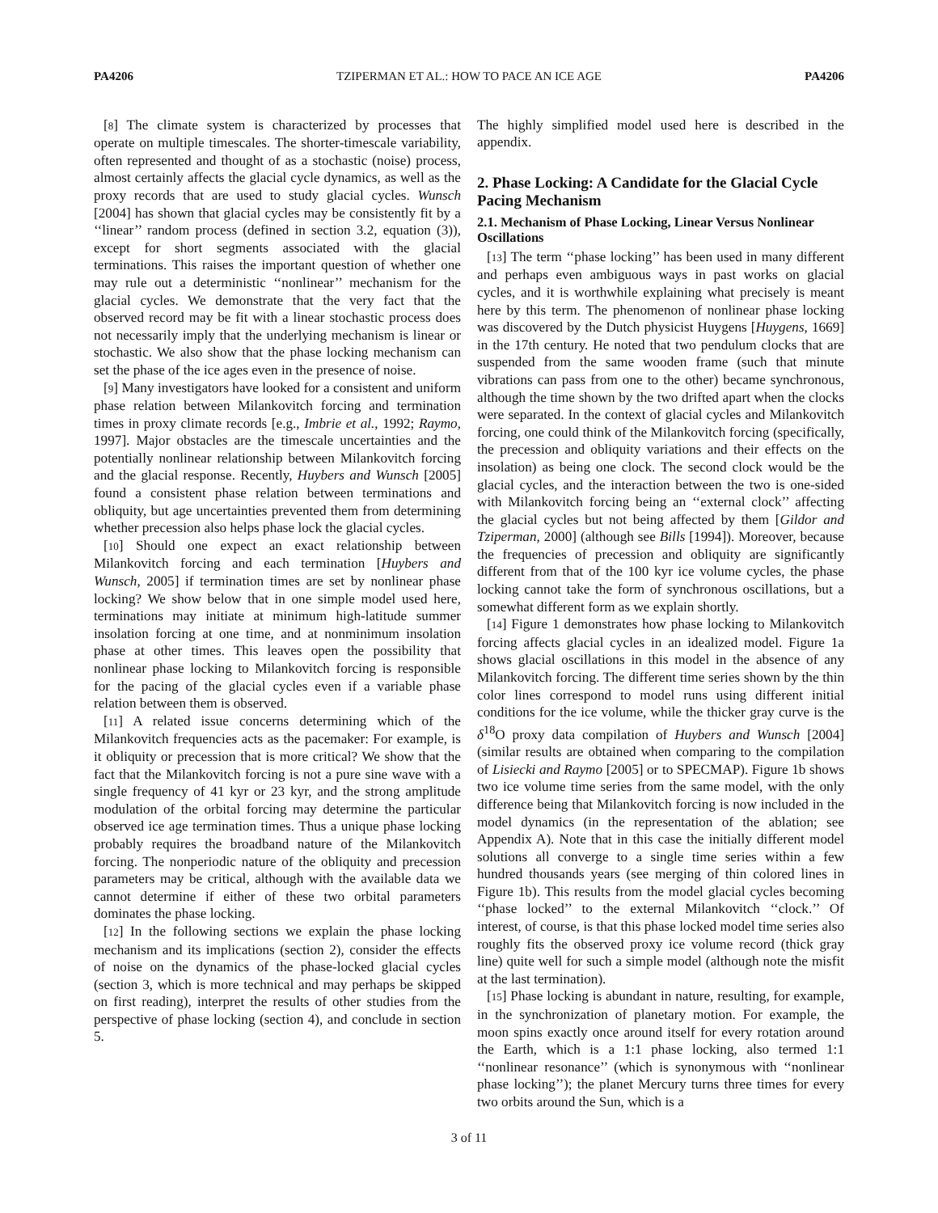PA4206 TZIPERMAN ET AL.: HOW TO PACE AN ICE AGE PA4206
[8] The climate system is characterized by processes that operate on multiple timescales. The shorter-timescale variability, often represented and thought of as a stochastic (noise) process, almost certainly affects the glacial cycle dynamics, as well as the proxy records that are used to study glacial cycles. Wunsch [2004] has shown that glacial cycles may be consistently fit by a ‘‘linear’’ random process (defined in section 3.2, equation (3)), except for short segments associated with the glacial terminations. This raises the important question of whether one may rule out a deterministic ‘‘nonlinear’’ mechanism for the glacial cycles. We demonstrate that the very fact that the observed record may be fit with a linear stochastic process does not necessarily imply that the underlying mechanism is linear or stochastic. We also show that the phase locking mechanism can set the phase of the ice ages even in the presence of noise.
[9] Many investigators have looked for a consistent and uniform phase relation between Milankovitch forcing and termination times in proxy climate records [e.g., Imbrie et al., 1992; Raymo, 1997]. Major obstacles are the timescale uncertainties and the potentially nonlinear relationship between Milankovitch forcing and the glacial response. Recently, Huybers and Wunsch [2005] found a consistent phase relation between terminations and obliquity, but age uncertainties prevented them from determining whether precession also helps phase lock the glacial cycles.
[10] Should one expect an exact relationship between Milankovitch forcing and each termination [Huybers and Wunsch, 2005] if termination times are set by nonlinear phase locking? We show below that in one simple model used here, terminations may initiate at minimum high-latitude summer insolation forcing at one time, and at nonminimum insolation phase at other times. This leaves open the possibility that nonlinear phase locking to Milankovitch forcing is responsible for the pacing of the glacial cycles even if a variable phase relation between them is observed.
[11] A related issue concerns determining which of the Milankovitch frequencies acts as the pacemaker: For example, is it obliquity or precession that is more critical? We show that the fact that the Milankovitch forcing is not a pure sine wave with a single frequency of 41 kyr or 23 kyr, and the strong amplitude modulation of the orbital forcing may determine the particular observed ice age termination times. Thus a unique phase locking probably requires the broadband nature of the Milankovitch forcing. The nonperiodic nature of the obliquity and precession parameters may be critical, although with the available data we cannot determine if either of these two orbital parameters dominates the phase locking.
[12] In the following sections we explain the phase locking mechanism and its implications (section 2), consider the effects of noise on the dynamics of the phase-locked glacial cycles (section 3, which is more technical and may perhaps be skipped on first reading), interpret the results of other studies from the perspective of phase locking (section 4), and conclude in section 5.
The highly simplified model used here is described in the appendix.
2. Phase Locking: A Candidate for the Glacial Cycle Pacing Mechanism
2.1. Mechanism of Phase Locking, Linear Versus Nonlinear Oscillations
[13] The term ‘‘phase locking’’ has been used in many different and perhaps even ambiguous ways in past works on glacial cycles, and it is worthwhile explaining what precisely is meant here by this term. The phenomenon of nonlinear phase locking was discovered by the Dutch physicist Huygens [Huygens, 1669] in the 17th century. He noted that two pendulum clocks that are suspended from the same wooden frame (such that minute vibrations can pass from one to the other) became synchronous, although the time shown by the two drifted apart when the clocks were separated. In the context of glacial cycles and Milankovitch forcing, one could think of the Milankovitch forcing (specifically, the precession and obliquity variations and their effects on the insolation) as being one clock. The second clock would be the glacial cycles, and the interaction between the two is one-sided with Milankovitch forcing being an ‘‘external clock’’ affecting the glacial cycles but not being affected by them [Gildor and Tziperman, 2000] (although see Bills [1994]). Moreover, because the frequencies of precession and obliquity are significantly different from that of the 100 kyr ice volume cycles, the phase locking cannot take the form of synchronous oscillations, but a somewhat different form as we explain shortly.
[14] Figure 1 demonstrates how phase locking to Milankovitch forcing affects glacial cycles in an idealized model. Figure 1a shows glacial oscillations in this model in the absence of any Milankovitch forcing. The different time series shown by the thin color lines correspond to model runs using different initial conditions for the ice volume, while the thicker gray curve is the δ<sup>18</sup>O proxy data compilation of Huybers and Wunsch [2004] (similar results are obtained when comparing to the compilation of Lisiecki and Raymo [2005] or to SPECMAP). Figure 1b shows two ice volume time series from the same model, with the only difference being that Milankovitch forcing is now included in the model dynamics (in the representation of the ablation; see Appendix A). Note that in this case the initially different model solutions all converge to a single time series within a few hundred thousands years (see merging of thin colored lines in Figure 1b). This results from the model glacial cycles becoming ‘‘phase locked’’ to the external Milankovitch ‘‘clock.’’ Of interest, of course, is that this phase locked model time series also roughly fits the observed proxy ice volume record (thick gray line) quite well for such a simple model (although note the misfit at the last termination).
[15] Phase locking is abundant in nature, resulting, for example, in the synchronization of planetary motion. For example, the moon spins exactly once around itself for every rotation around the Earth, which is a 1:1 phase locking, also termed 1:1 ‘‘nonlinear resonance’’ (which is synonymous with ‘‘nonlinear phase locking’’); the planet Mercury turns three times for every two orbits around the Sun, which is a
3 of 11